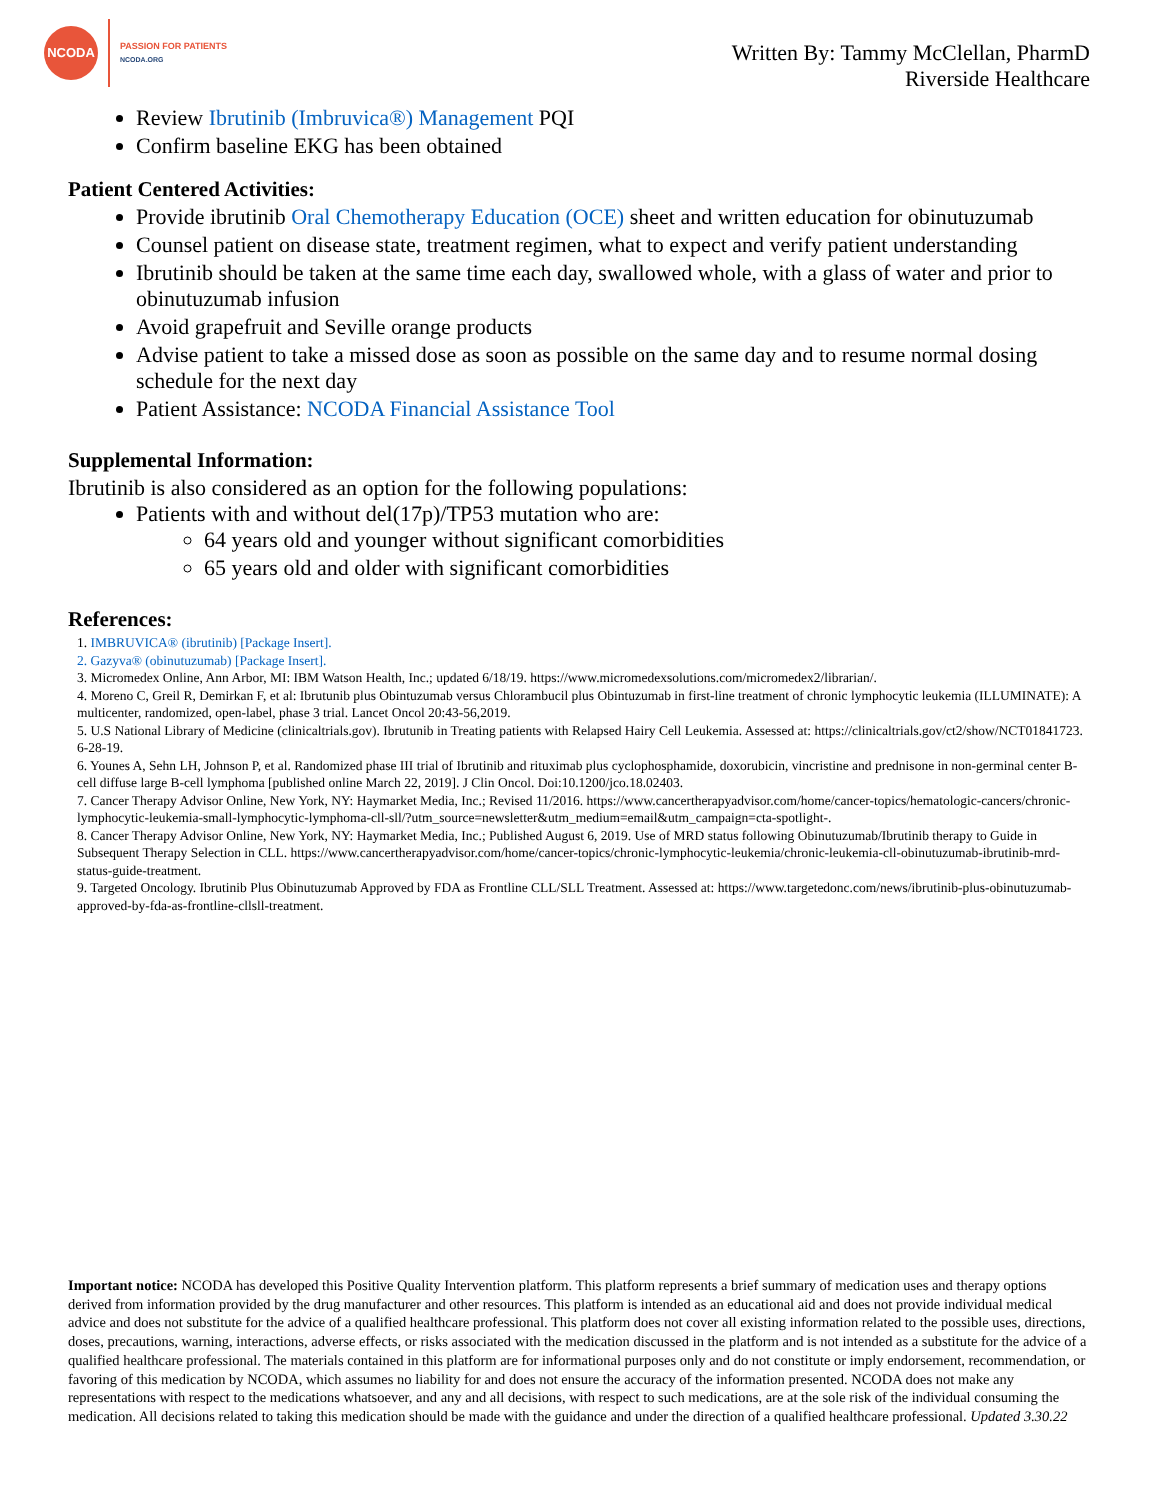NCODA
PASSION FOR PATIENTS
NCODA.ORG
Written By: Tammy McClellan, PharmD
Riverside Healthcare
Review Ibrutinib (Imbruvica®) Management PQI
Confirm baseline EKG has been obtained
Patient Centered Activities:
Provide ibrutinib Oral Chemotherapy Education (OCE) sheet and written education for obinutuzumab
Counsel patient on disease state, treatment regimen, what to expect and verify patient understanding
Ibrutinib should be taken at the same time each day, swallowed whole, with a glass of water and prior to obinutuzumab infusion
Avoid grapefruit and Seville orange products
Advise patient to take a missed dose as soon as possible on the same day and to resume normal dosing schedule for the next day
Patient Assistance: NCODA Financial Assistance Tool
Supplemental Information:
Ibrutinib is also considered as an option for the following populations:
Patients with and without del(17p)/TP53 mutation who are:
64 years old and younger without significant comorbidities
65 years old and older with significant comorbidities
References:
1. IMBRUVICA® (ibrutinib) [Package Insert].
2. Gazyva® (obinutuzumab) [Package Insert].
3. Micromedex Online, Ann Arbor, MI: IBM Watson Health, Inc.; updated 6/18/19. https://www.micromedexsolutions.com/micromedex2/librarian/.
4. Moreno C, Greil R, Demirkan F, et al: Ibrutunib plus Obintuzumab versus Chlorambucil plus Obintuzumab in first-line treatment of chronic lymphocytic leukemia (ILLUMINATE): A multicenter, randomized, open-label, phase 3 trial. Lancet Oncol 20:43-56,2019.
5. U.S National Library of Medicine (clinicaltrials.gov). Ibrutunib in Treating patients with Relapsed Hairy Cell Leukemia. Assessed at: https://clinicaltrials.gov/ct2/show/NCT01841723. 6-28-19.
6. Younes A, Sehn LH, Johnson P, et al. Randomized phase III trial of Ibrutinib and rituximab plus cyclophosphamide, doxorubicin, vincristine and prednisone in non-germinal center B-cell diffuse large B-cell lymphoma [published online March 22, 2019]. J Clin Oncol. Doi:10.1200/jco.18.02403.
7. Cancer Therapy Advisor Online, New York, NY: Haymarket Media, Inc.; Revised 11/2016. https://www.cancertherapyadvisor.com/home/cancer-topics/hematologic-cancers/chronic-lymphocytic-leukemia-small-lymphocytic-lymphoma-cll-sll/?utm_source=newsletter&utm_medium=email&utm_campaign=cta-spotlight-.
8. Cancer Therapy Advisor Online, New York, NY: Haymarket Media, Inc.; Published August 6, 2019. Use of MRD status following Obinutuzumab/Ibrutinib therapy to Guide in Subsequent Therapy Selection in CLL. https://www.cancertherapyadvisor.com/home/cancer-topics/chronic-lymphocytic-leukemia/chronic-leukemia-cll-obinutuzumab-ibrutinib-mrd-status-guide-treatment.
9. Targeted Oncology. Ibrutinib Plus Obinutuzumab Approved by FDA as Frontline CLL/SLL Treatment. Assessed at: https://www.targetedonc.com/news/ibrutinib-plus-obinutuzumab-approved-by-fda-as-frontline-cllsll-treatment.
Important notice: NCODA has developed this Positive Quality Intervention platform. This platform represents a brief summary of medication uses and therapy options derived from information provided by the drug manufacturer and other resources. This platform is intended as an educational aid and does not provide individual medical advice and does not substitute for the advice of a qualified healthcare professional. This platform does not cover all existing information related to the possible uses, directions, doses, precautions, warning, interactions, adverse effects, or risks associated with the medication discussed in the platform and is not intended as a substitute for the advice of a qualified healthcare professional. The materials contained in this platform are for informational purposes only and do not constitute or imply endorsement, recommendation, or favoring of this medication by NCODA, which assumes no liability for and does not ensure the accuracy of the information presented. NCODA does not make any representations with respect to the medications whatsoever, and any and all decisions, with respect to such medications, are at the sole risk of the individual consuming the medication. All decisions related to taking this medication should be made with the guidance and under the direction of a qualified healthcare professional. Updated 3.30.22